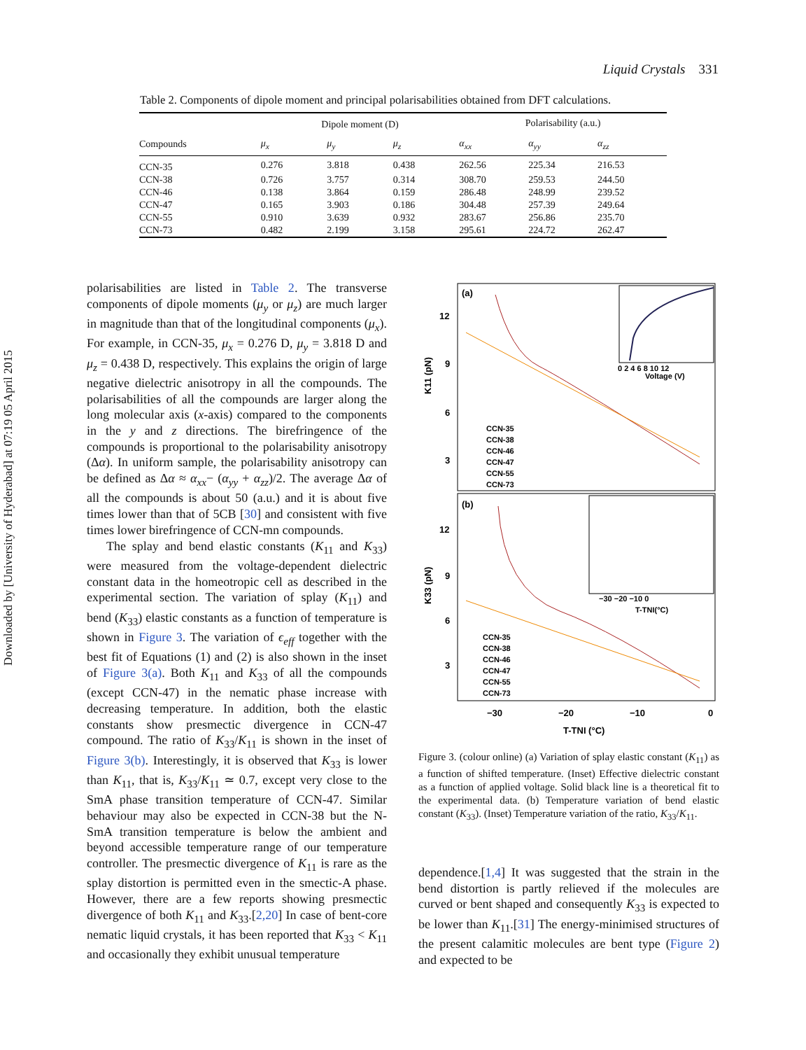Downloaded by [University of Hyderabad] at 07:19 05 April 2015
Liquid Crystals 331
Table 2. Components of dipole moment and principal polarisabilities obtained from DFT calculations.
| | Dipole moment (D) | | | Polarisability (a.u.) | | |
| --- | --- | --- | --- | --- | --- | --- |
| Compounds | μ<sub>x</sub> | μ<sub>y</sub> | μ<sub>z</sub> | α<sub>xx</sub> | α<sub>yy</sub> | α<sub>zz</sub> |
| CCN-35 | 0.276 | 3.818 | 0.438 | 262.56 | 225.34 | 216.53 |
| CCN-38 | 0.726 | 3.757 | 0.314 | 308.70 | 259.53 | 244.50 |
| CCN-46 | 0.138 | 3.864 | 0.159 | 286.48 | 248.99 | 239.52 |
| CCN-47 | 0.165 | 3.903 | 0.186 | 304.48 | 257.39 | 249.64 |
| CCN-55 | 0.910 | 3.639 | 0.932 | 283.67 | 256.86 | 235.70 |
| CCN-73 | 0.482 | 2.199 | 3.158 | 295.61 | 224.72 | 262.47 |
polarisabilities are listed in Table 2. The transverse components of dipole moments (μ<sub>y</sub> or μ<sub>z</sub>) are much larger in magnitude than that of the longitudinal components (μ<sub>x</sub>). For example, in CCN-35, μ<sub>x</sub> = 0.276 D, μ<sub>y</sub> = 3.818 D and μ<sub>z</sub> = 0.438 D, respectively. This explains the origin of large negative dielectric anisotropy in all the compounds. The polarisabilities of all the compounds are larger along the long molecular axis (x-axis) compared to the components in the y and z directions. The birefringence of the compounds is proportional to the polarisability anisotropy (Δα). In uniform sample, the polarisability anisotropy can be defined as Δα ≈ α<sub>xx</sub>− (α<sub>yy</sub> + α<sub>zz</sub>)/2. The average Δα of all the compounds is about 50 (a.u.) and it is about five times lower than that of 5CB [30] and consistent with five times lower birefringence of CCN-mn compounds.
The splay and bend elastic constants (K<sub>11</sub> and K<sub>33</sub>) were measured from the voltage-dependent dielectric constant data in the homeotropic cell as described in the experimental section. The variation of splay (K<sub>11</sub>) and bend (K<sub>33</sub>) elastic constants as a function of temperature is shown in Figure 3. The variation of ϵ<sub>eff</sub> together with the best fit of Equations (1) and (2) is also shown in the inset of Figure 3(a). Both K<sub>11</sub> and K<sub>33</sub> of all the compounds (except CCN-47) in the nematic phase increase with decreasing temperature. In addition, both the elastic constants show presmectic divergence in CCN-47 compound. The ratio of K<sub>33</sub>/K<sub>11</sub> is shown in the inset of Figure 3(b). Interestingly, it is observed that K<sub>33</sub> is lower than K<sub>11</sub>, that is, K<sub>33</sub>/K<sub>11</sub> ≃ 0.7, except very close to the SmA phase transition temperature of CCN-47. Similar behaviour may also be expected in CCN-38 but the N-SmA transition temperature is below the ambient and beyond accessible temperature range of our temperature controller. The presmectic divergence of K<sub>11</sub> is rare as the splay distortion is permitted even in the smectic-A phase. However, there are a few reports showing presmectic divergence of both K<sub>11</sub> and K<sub>33</sub>.[2,20] In case of bent-core nematic liquid crystals, it has been reported that K<sub>33</sub> < K<sub>11</sub> and occasionally they exhibit unusual temperature
(a)
(b)
12
9
6
3
12
9
6
3
K11 (pN)
K33 (pN)
−30
−20
−10
0
T-TNI (°C)
0 2 4 6 8 10 12
Voltage (V)
−30 −20 −10 0
T-TNI(°C)
CCN-35
CCN-38
CCN-46
CCN-47
CCN-55
CCN-73
CCN-35
CCN-38
CCN-46
CCN-47
CCN-55
CCN-73
Figure 3. (colour online) (a) Variation of splay elastic constant (K<sub>11</sub>) as a function of shifted temperature. (Inset) Effective dielectric constant as a function of applied voltage. Solid black line is a theoretical fit to the experimental data. (b) Temperature variation of bend elastic constant (K<sub>33</sub>). (Inset) Temperature variation of the ratio, K<sub>33</sub>/K<sub>11</sub>.
dependence.[1,4] It was suggested that the strain in the bend distortion is partly relieved if the molecules are curved or bent shaped and consequently K<sub>33</sub> is expected to be lower than K<sub>11</sub>.[31] The energy-minimised structures of the present calamitic molecules are bent type (Figure 2) and expected to be